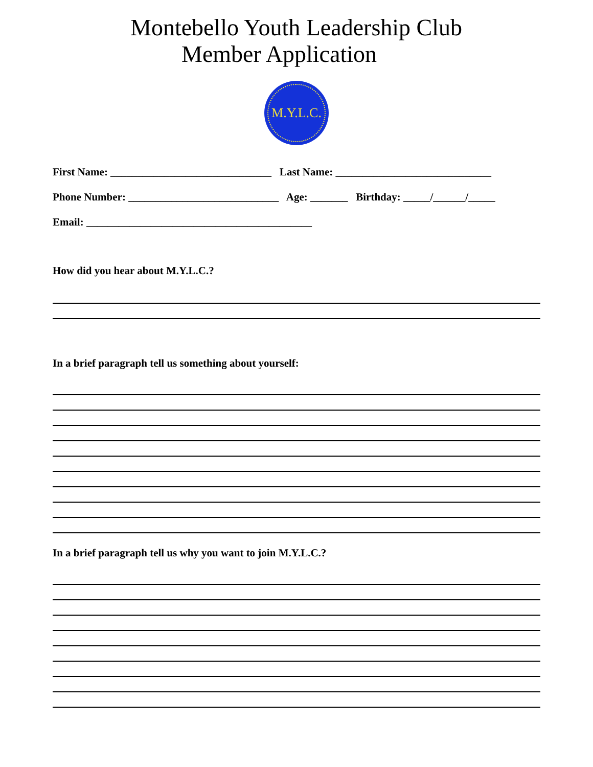Montebello Youth Leadership Club
Member Application
M.Y.L.C.
First Name: ______________________________ Last Name: _____________________________
Phone Number: ____________________________ Age: _______ Birthday: _____/______/_____
Email: __________________________________________
How did you hear about M.Y.L.C.?
In a brief paragraph tell us something about yourself:
In a brief paragraph tell us why you want to join M.Y.L.C.?